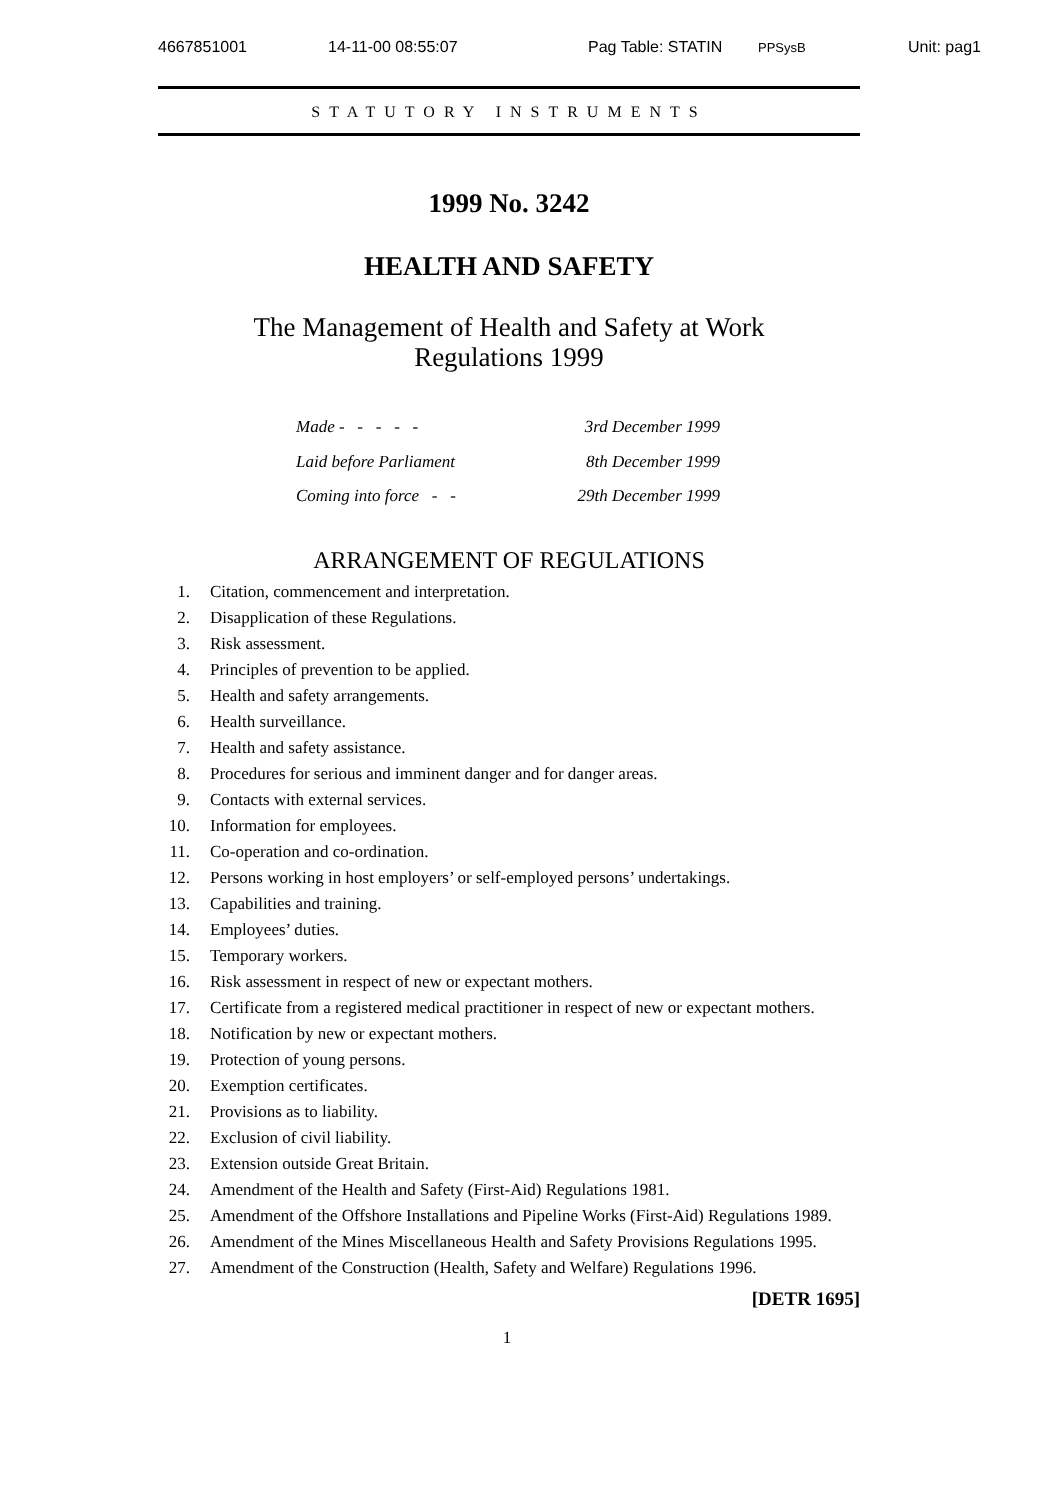4667851001 14-11-00 08:55:07 Pag Table: STATIN PPSysB Unit: pag1
STATUTORY INSTRUMENTS
1999 No. 3242
HEALTH AND SAFETY
The Management of Health and Safety at Work
Regulations 1999
Made - - - - - 3rd December 1999
Laid before Parliament 8th December 1999
Coming into force - - 29th December 1999
ARRANGEMENT OF REGULATIONS
1. Citation, commencement and interpretation.
2. Disapplication of these Regulations.
3. Risk assessment.
4. Principles of prevention to be applied.
5. Health and safety arrangements.
6. Health surveillance.
7. Health and safety assistance.
8. Procedures for serious and imminent danger and for danger areas.
9. Contacts with external services.
10. Information for employees.
11. Co-operation and co-ordination.
12. Persons working in host employers’ or self-employed persons’ undertakings.
13. Capabilities and training.
14. Employees’ duties.
15. Temporary workers.
16. Risk assessment in respect of new or expectant mothers.
17. Certificate from a registered medical practitioner in respect of new or expectant mothers.
18. Notification by new or expectant mothers.
19. Protection of young persons.
20. Exemption certificates.
21. Provisions as to liability.
22. Exclusion of civil liability.
23. Extension outside Great Britain.
24. Amendment of the Health and Safety (First-Aid) Regulations 1981.
25. Amendment of the Offshore Installations and Pipeline Works (First-Aid) Regulations 1989.
26. Amendment of the Mines Miscellaneous Health and Safety Provisions Regulations 1995.
27. Amendment of the Construction (Health, Safety and Welfare) Regulations 1996.
[DETR 1695]
1